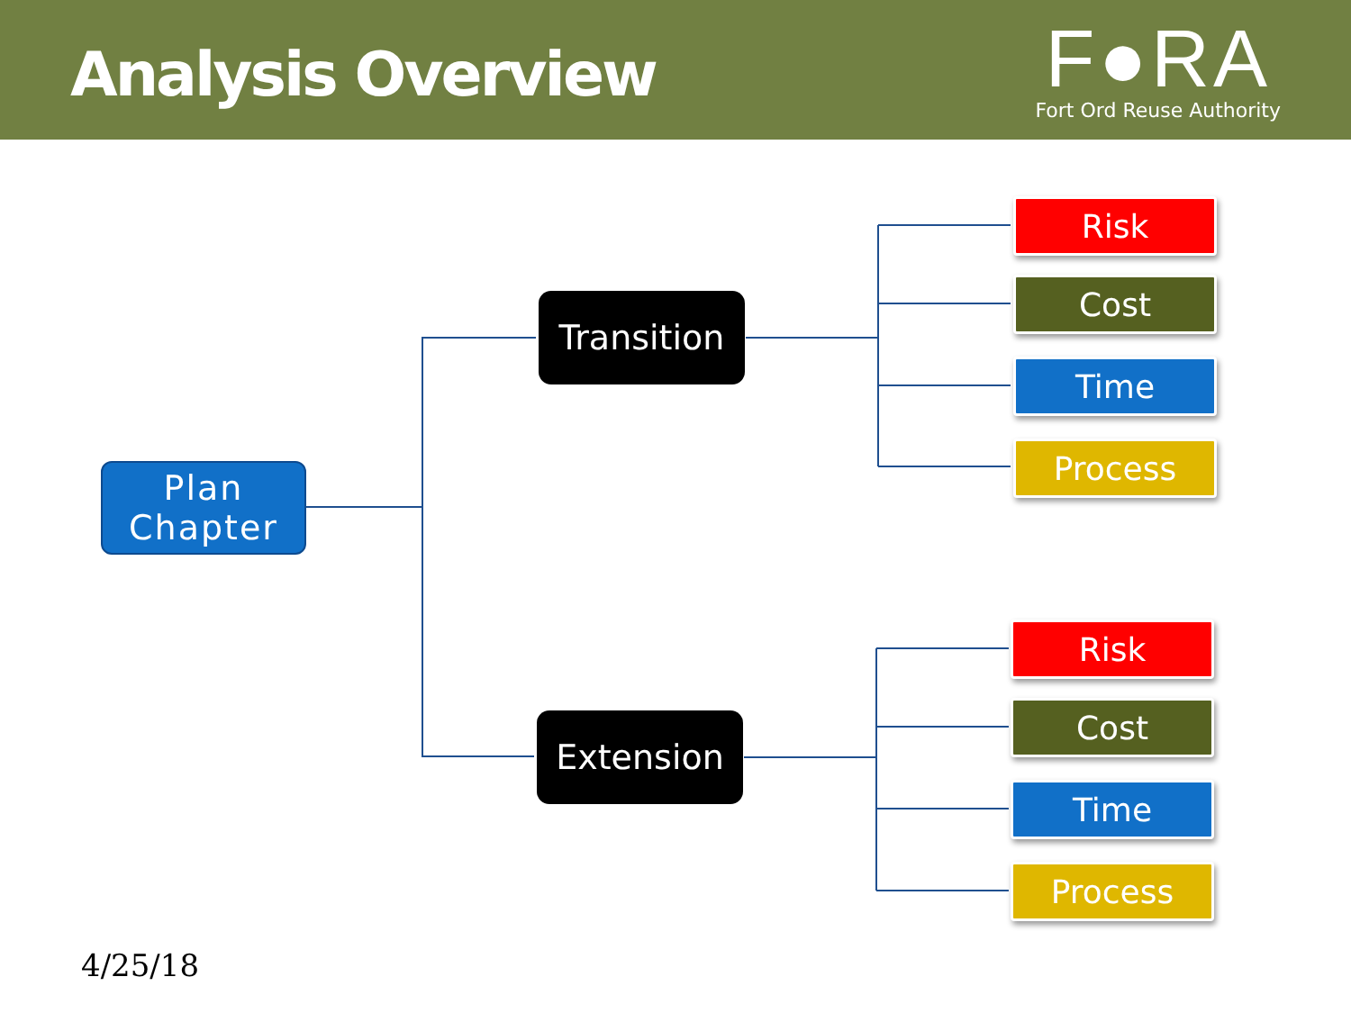Analysis Overview
F●RA
Fort Ord Reuse Authority
Plan
Chapter
Transition
Extension
Risk
Cost
Time
Process
Risk
Cost
Time
Process
4/25/18